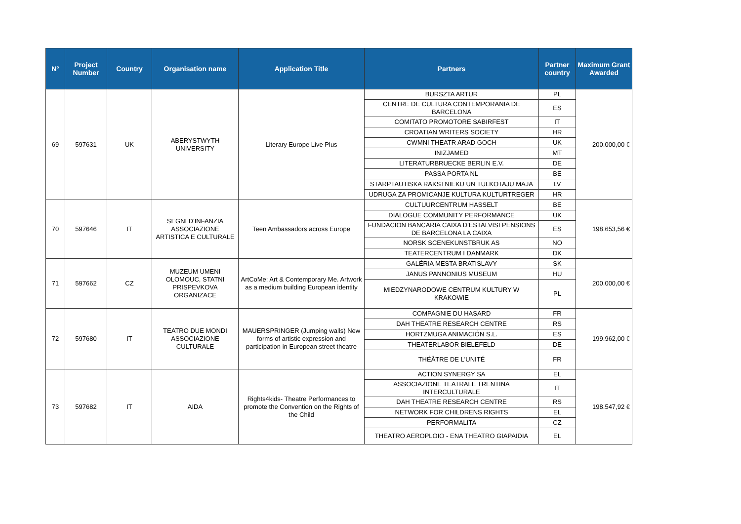| N° | Project Number | Country | Organisation name | Application Title | Partners | Partner country | Maximum Grant Awarded |
| --- | --- | --- | --- | --- | --- | --- | --- |
| 69 | 597631 | UK | ABERYSTWYTH UNIVERSITY | Literary Europe Live Plus | BURSZTA ARTUR | PL | 200.000,00 € |
| | | | | | CENTRE DE CULTURA CONTEMPORANIA DE BARCELONA | ES | |
| | | | | | COMITATO PROMOTORE SABIRFEST | IT | |
| | | | | | CROATIAN WRITERS SOCIETY | HR | |
| | | | | | CWMNI THEATR ARAD GOCH | UK | |
| | | | | | INIZJAMED | MT | |
| | | | | | LITERATURBRUECKE BERLIN E.V. | DE | |
| | | | | | PASSA PORTA NL | BE | |
| | | | | | STARPTAUTISKA RAKSTNIEKU UN TULKOTAJU MAJA | LV | |
| | | | | | UDRUGA ZA PROMICANJE KULTURA KULTURTREGER | HR | |
| 70 | 597646 | IT | SEGNI D'INFANZIA ASSOCIAZIONE ARTISTICA E CULTURALE | Teen Ambassadors across Europe | CULTUURCENTRUM HASSELT | BE | 198.653,56 € |
| | | | | | DIALOGUE COMMUNITY PERFORMANCE | UK | |
| | | | | | FUNDACION BANCARIA CAIXA D'ESTALVISI PENSIONS DE BARCELONA LA CAIXA | ES | |
| | | | | | NORSK SCENEKUNSTBRUK AS | NO | |
| | | | | | TEATERCENTRUM I DANMARK | DK | |
| 71 | 597662 | CZ | MUZEUM UMENI OLOMOUC, STATNI PRISPEVKOVA ORGANIZACE | ArtCoMe: Art & Contemporary Me. Artwork as a medium building European identity | GALÉRIA MESTA BRATISLAVY | SK | 200.000,00 € |
| | | | | | JANUS PANNONIUS MUSEUM | HU | |
| | | | | | MIEDZYNARODOWE CENTRUM KULTURY W KRAKOWIE | PL | |
| 72 | 597680 | IT | TEATRO DUE MONDI ASSOCIAZIONE CULTURALE | MAUERSPRINGER (Jumping walls) New forms of artistic expression and participation in European street theatre | COMPAGNIE DU HASARD | FR | 199.962,00 € |
| | | | | | DAH THEATRE RESEARCH CENTRE | RS | |
| | | | | | HORTZMUGA ANIMACIÓN S.L. | ES | |
| | | | | | THEATERLABOR BIELEFELD | DE | |
| | | | | | THÉÂTRE DE L'UNITÉ | FR | |
| 73 | 597682 | IT | AIDA | Rights4kids- Theatre Performances to promote the Convention on the Rights of the Child | ACTION SYNERGY SA | EL | 198.547,92 € |
| | | | | | ASSOCIAZIONE TEATRALE TRENTINA INTERCULTURALE | IT | |
| | | | | | DAH THEATRE RESEARCH CENTRE | RS | |
| | | | | | NETWORK FOR CHILDRENS RIGHTS | EL | |
| | | | | | PERFORMALITA | CZ | |
| | | | | | THEATRO AEROPLOIO - ENA THEATRO GIAPAIDIA | EL | |